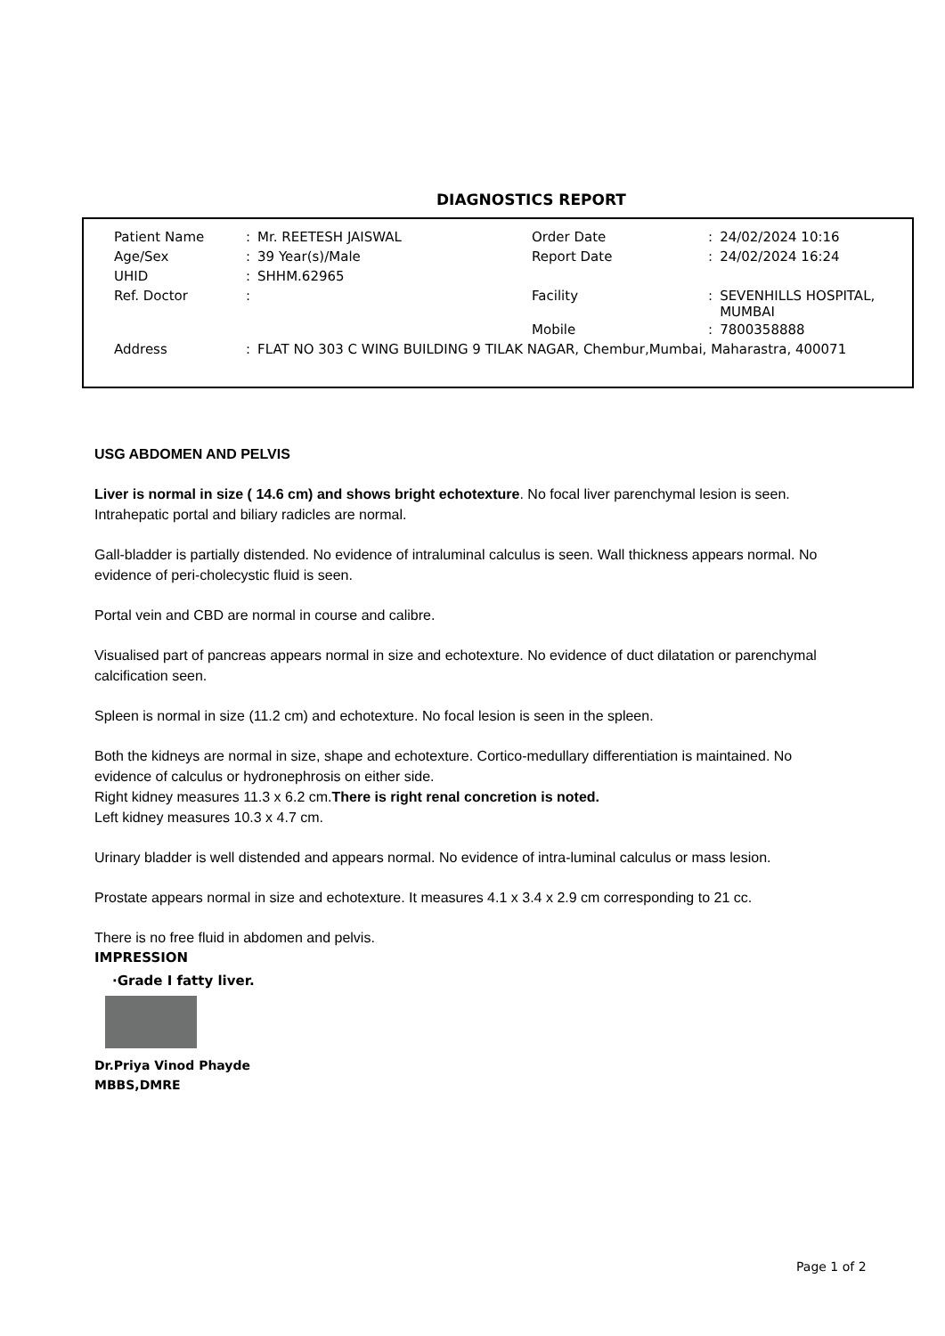DIAGNOSTICS REPORT
| Patient Name | : | Mr. REETESH JAISWAL | Order Date | : | 24/02/2024 10:16 |
| Age/Sex | : | 39 Year(s)/Male | Report Date | : | 24/02/2024 16:24 |
| UHID | : | SHHM.62965 | | | |
| Ref. Doctor | : | | Facility | : | SEVENHILLS HOSPITAL, MUMBAI |
| | | | Mobile | : | 7800358888 |
| Address | : | FLAT NO 303 C WING BUILDING 9 TILAK NAGAR, Chembur,Mumbai, Maharastra, 400071 | | | |
USG ABDOMEN AND PELVIS
Liver is normal in size ( 14.6 cm) and shows bright echotexture. No focal liver parenchymal lesion is seen.
Intrahepatic portal and biliary radicles are normal.
Gall-bladder is partially distended. No evidence of intraluminal calculus is seen. Wall thickness appears normal. No evidence of peri-cholecystic fluid is seen.
Portal vein and CBD are normal in course and calibre.
Visualised part of pancreas appears normal in size and echotexture. No evidence of duct dilatation or parenchymal calcification seen.
Spleen is normal in size (11.2 cm) and echotexture. No focal lesion is seen in the spleen.
Both the kidneys are normal in size, shape and echotexture. Cortico-medullary differentiation is maintained. No evidence of calculus or hydronephrosis on either side.
Right kidney measures 11.3 x 6.2 cm.There is right renal concretion is noted.
Left kidney measures 10.3 x 4.7 cm.
Urinary bladder is well distended and appears normal. No evidence of intra-luminal calculus or mass lesion.
Prostate appears normal in size and echotexture. It measures 4.1 x 3.4 x 2.9 cm corresponding to 21 cc.
There is no free fluid in abdomen and pelvis.
IMPRESSION
·Grade I fatty liver.
Dr.Priya Vinod Phayde
MBBS,DMRE
Page 1 of 2